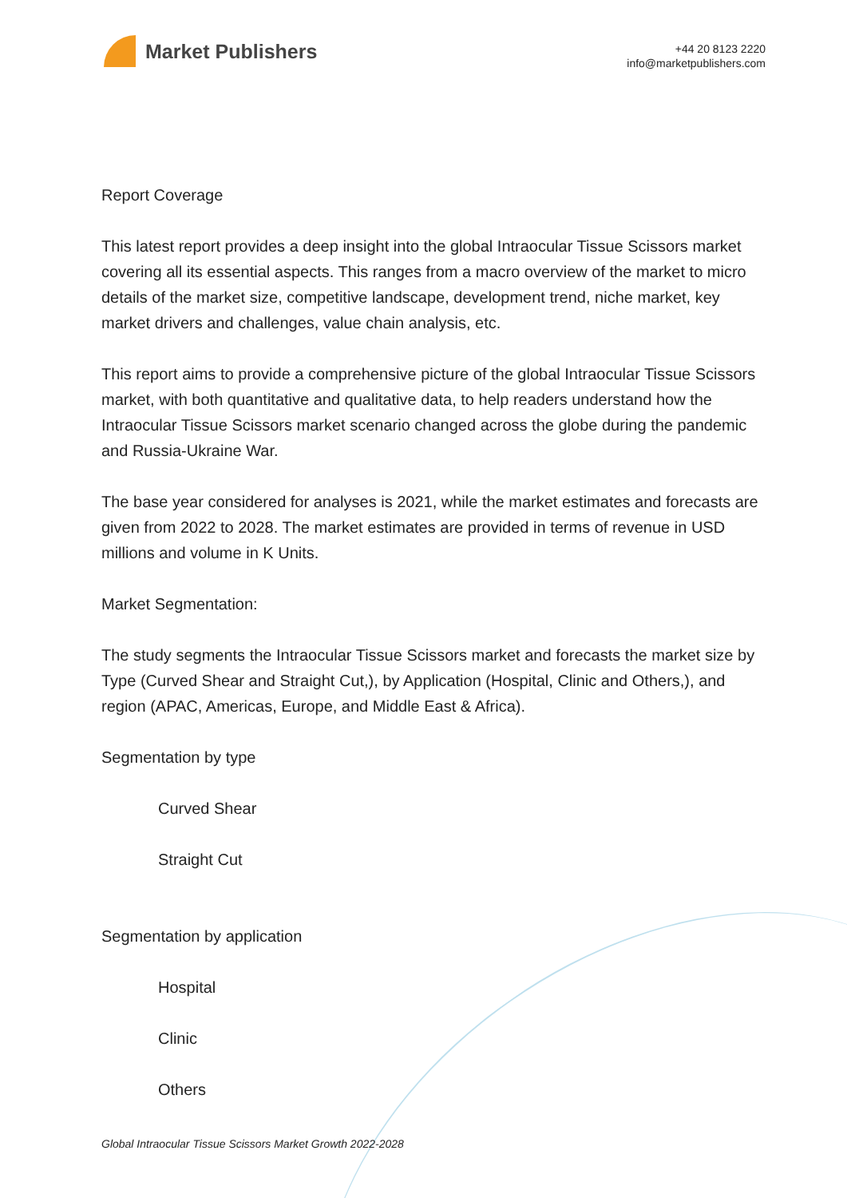Market Publishers
+44 20 8123 2220
info@marketpublishers.com
Report Coverage
This latest report provides a deep insight into the global Intraocular Tissue Scissors market covering all its essential aspects. This ranges from a macro overview of the market to micro details of the market size, competitive landscape, development trend, niche market, key market drivers and challenges, value chain analysis, etc.
This report aims to provide a comprehensive picture of the global Intraocular Tissue Scissors market, with both quantitative and qualitative data, to help readers understand how the Intraocular Tissue Scissors market scenario changed across the globe during the pandemic and Russia-Ukraine War.
The base year considered for analyses is 2021, while the market estimates and forecasts are given from 2022 to 2028. The market estimates are provided in terms of revenue in USD millions and volume in K Units.
Market Segmentation:
The study segments the Intraocular Tissue Scissors market and forecasts the market size by Type (Curved Shear and Straight Cut,), by Application (Hospital, Clinic and Others,), and region (APAC, Americas, Europe, and Middle East & Africa).
Segmentation by type
Curved Shear
Straight Cut
Segmentation by application
Hospital
Clinic
Others
Global Intraocular Tissue Scissors Market Growth 2022-2028